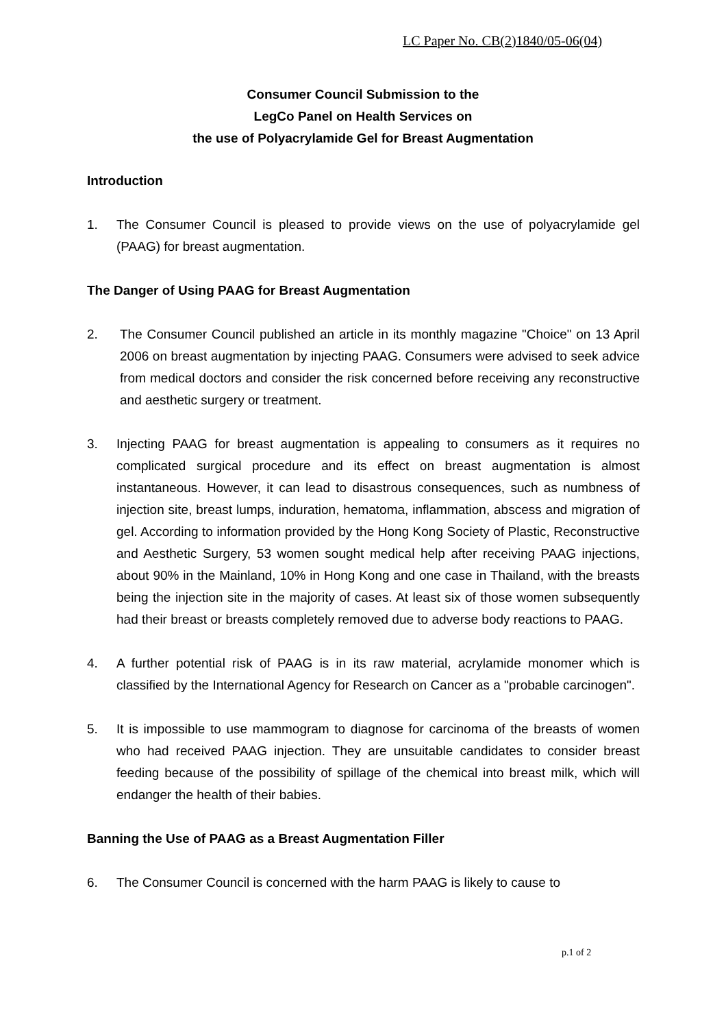LC Paper No. CB(2)1840/05-06(04)
Consumer Council Submission to the
LegCo Panel on Health Services on
the use of Polyacrylamide Gel for Breast Augmentation
Introduction
1. The Consumer Council is pleased to provide views on the use of polyacrylamide gel (PAAG) for breast augmentation.
The Danger of Using PAAG for Breast Augmentation
2. The Consumer Council published an article in its monthly magazine "Choice" on 13 April 2006 on breast augmentation by injecting PAAG. Consumers were advised to seek advice from medical doctors and consider the risk concerned before receiving any reconstructive and aesthetic surgery or treatment.
3. Injecting PAAG for breast augmentation is appealing to consumers as it requires no complicated surgical procedure and its effect on breast augmentation is almost instantaneous. However, it can lead to disastrous consequences, such as numbness of injection site, breast lumps, induration, hematoma, inflammation, abscess and migration of gel. According to information provided by the Hong Kong Society of Plastic, Reconstructive and Aesthetic Surgery, 53 women sought medical help after receiving PAAG injections, about 90% in the Mainland, 10% in Hong Kong and one case in Thailand, with the breasts being the injection site in the majority of cases. At least six of those women subsequently had their breast or breasts completely removed due to adverse body reactions to PAAG.
4. A further potential risk of PAAG is in its raw material, acrylamide monomer which is classified by the International Agency for Research on Cancer as a "probable carcinogen".
5. It is impossible to use mammogram to diagnose for carcinoma of the breasts of women who had received PAAG injection. They are unsuitable candidates to consider breast feeding because of the possibility of spillage of the chemical into breast milk, which will endanger the health of their babies.
Banning the Use of PAAG as a Breast Augmentation Filler
6. The Consumer Council is concerned with the harm PAAG is likely to cause to
p.1 of 2